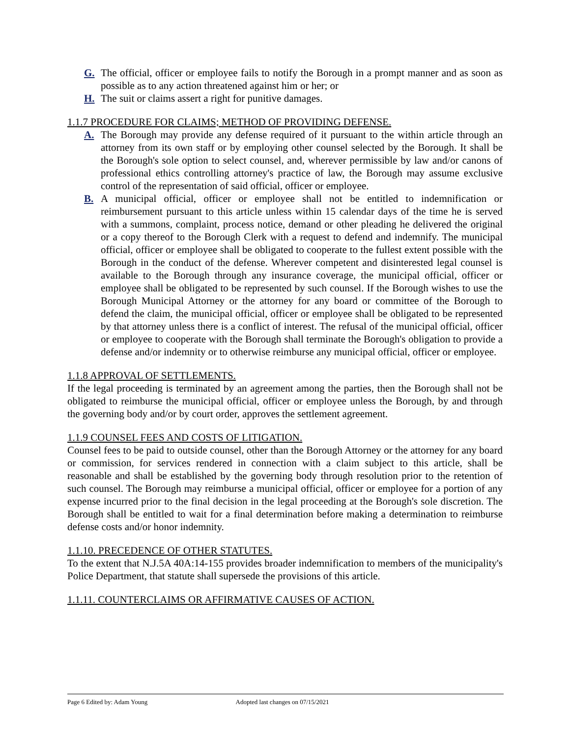G. The official, officer or employee fails to notify the Borough in a prompt manner and as soon as possible as to any action threatened against him or her; or
H. The suit or claims assert a right for punitive damages.
1.1.7 PROCEDURE FOR CLAIMS; METHOD OF PROVIDING DEFENSE.
A. The Borough may provide any defense required of it pursuant to the within article through an attorney from its own staff or by employing other counsel selected by the Borough. It shall be the Borough's sole option to select counsel, and, wherever permissible by law and/or canons of professional ethics controlling attorney's practice of law, the Borough may assume exclusive control of the representation of said official, officer or employee.
B. A municipal official, officer or employee shall not be entitled to indemnification or reimbursement pursuant to this article unless within 15 calendar days of the time he is served with a summons, complaint, process notice, demand or other pleading he delivered the original or a copy thereof to the Borough Clerk with a request to defend and indemnify. The municipal official, officer or employee shall be obligated to cooperate to the fullest extent possible with the Borough in the conduct of the defense. Wherever competent and disinterested legal counsel is available to the Borough through any insurance coverage, the municipal official, officer or employee shall be obligated to be represented by such counsel. If the Borough wishes to use the Borough Municipal Attorney or the attorney for any board or committee of the Borough to defend the claim, the municipal official, officer or employee shall be obligated to be represented by that attorney unless there is a conflict of interest. The refusal of the municipal official, officer or employee to cooperate with the Borough shall terminate the Borough's obligation to provide a defense and/or indemnity or to otherwise reimburse any municipal official, officer or employee.
1.1.8 APPROVAL OF SETTLEMENTS.
If the legal proceeding is terminated by an agreement among the parties, then the Borough shall not be obligated to reimburse the municipal official, officer or employee unless the Borough, by and through the governing body and/or by court order, approves the settlement agreement.
1.1.9 COUNSEL FEES AND COSTS OF LITIGATION.
Counsel fees to be paid to outside counsel, other than the Borough Attorney or the attorney for any board or commission, for services rendered in connection with a claim subject to this article, shall be reasonable and shall be established by the governing body through resolution prior to the retention of such counsel. The Borough may reimburse a municipal official, officer or employee for a portion of any expense incurred prior to the final decision in the legal proceeding at the Borough's sole discretion. The Borough shall be entitled to wait for a final determination before making a determination to reimburse defense costs and/or honor indemnity.
1.1.10. PRECEDENCE OF OTHER STATUTES.
To the extent that N.J.5A 40A:14-155 provides broader indemnification to members of the municipality's Police Department, that statute shall supersede the provisions of this article.
1.1.11. COUNTERCLAIMS OR AFFIRMATIVE CAUSES OF ACTION.
Page 6 Edited by: Adam Young Adopted last changes on 07/15/2021